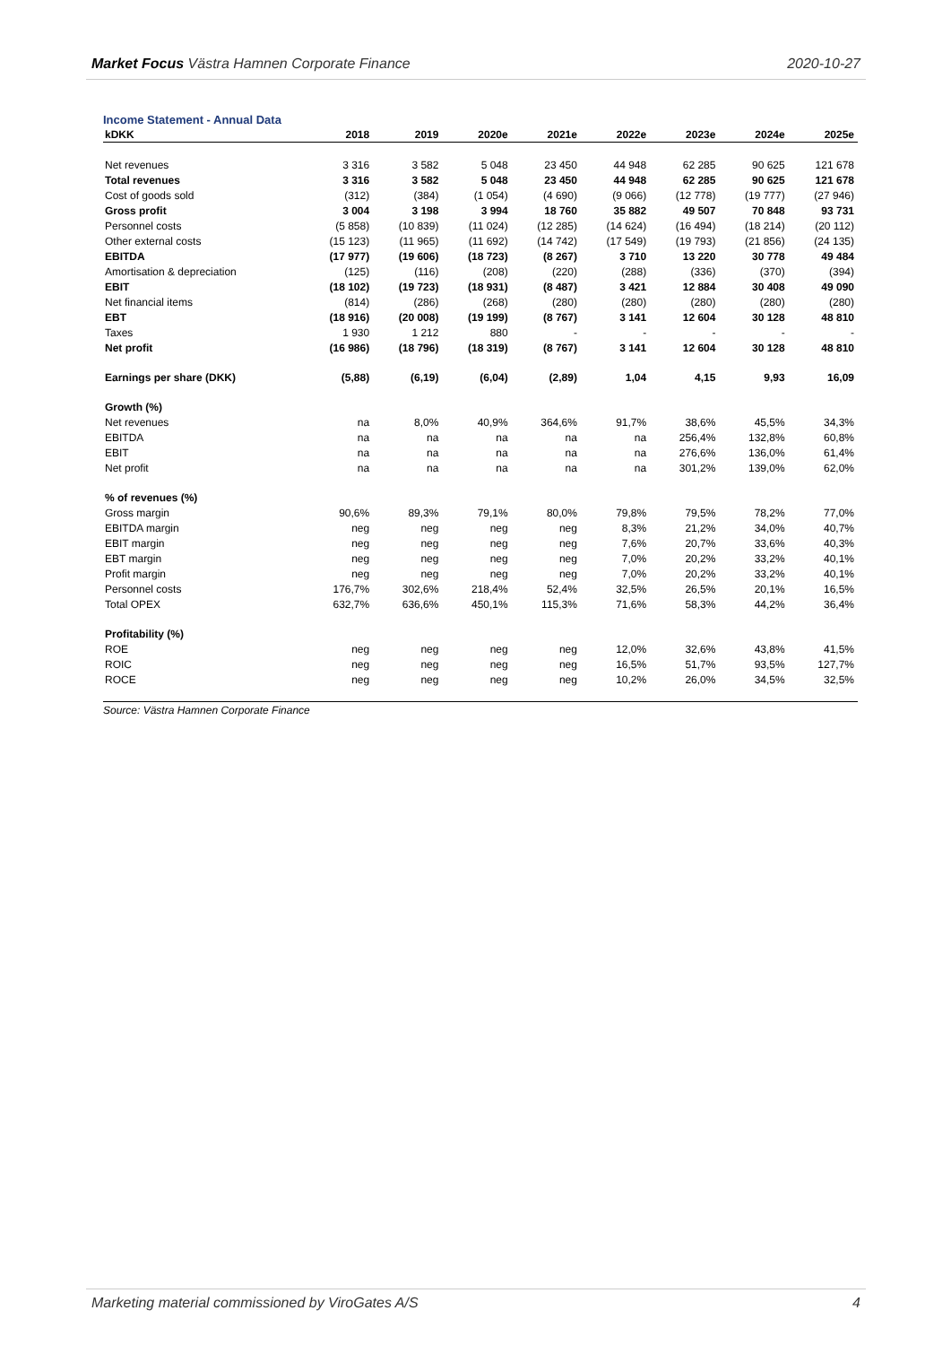Market Focus Västra Hamnen Corporate Finance 2020-10-27
Income Statement - Annual Data
| kDKK | 2018 | 2019 | 2020e | 2021e | 2022e | 2023e | 2024e | 2025e |
| --- | --- | --- | --- | --- | --- | --- | --- | --- |
| Net revenues | 3 316 | 3 582 | 5 048 | 23 450 | 44 948 | 62 285 | 90 625 | 121 678 |
| Total revenues | 3 316 | 3 582 | 5 048 | 23 450 | 44 948 | 62 285 | 90 625 | 121 678 |
| Cost of goods sold | (312) | (384) | (1 054) | (4 690) | (9 066) | (12 778) | (19 777) | (27 946) |
| Gross profit | 3 004 | 3 198 | 3 994 | 18 760 | 35 882 | 49 507 | 70 848 | 93 731 |
| Personnel costs | (5 858) | (10 839) | (11 024) | (12 285) | (14 624) | (16 494) | (18 214) | (20 112) |
| Other external costs | (15 123) | (11 965) | (11 692) | (14 742) | (17 549) | (19 793) | (21 856) | (24 135) |
| EBITDA | (17 977) | (19 606) | (18 723) | (8 267) | 3 710 | 13 220 | 30 778 | 49 484 |
| Amortisation & depreciation | (125) | (116) | (208) | (220) | (288) | (336) | (370) | (394) |
| EBIT | (18 102) | (19 723) | (18 931) | (8 487) | 3 421 | 12 884 | 30 408 | 49 090 |
| Net financial items | (814) | (286) | (268) | (280) | (280) | (280) | (280) | (280) |
| EBT | (18 916) | (20 008) | (19 199) | (8 767) | 3 141 | 12 604 | 30 128 | 48 810 |
| Taxes | 1 930 | 1 212 | 880 | - | - | - | - | - |
| Net profit | (16 986) | (18 796) | (18 319) | (8 767) | 3 141 | 12 604 | 30 128 | 48 810 |
| Earnings per share (DKK) | (5,88) | (6,19) | (6,04) | (2,89) | 1,04 | 4,15 | 9,93 | 16,09 |
| Growth (%) | | | | | | | | |
| Net revenues | na | 8,0% | 40,9% | 364,6% | 91,7% | 38,6% | 45,5% | 34,3% |
| EBITDA | na | na | na | na | na | 256,4% | 132,8% | 60,8% |
| EBIT | na | na | na | na | na | 276,6% | 136,0% | 61,4% |
| Net profit | na | na | na | na | na | 301,2% | 139,0% | 62,0% |
| % of revenues (%) | | | | | | | | |
| Gross margin | 90,6% | 89,3% | 79,1% | 80,0% | 79,8% | 79,5% | 78,2% | 77,0% |
| EBITDA margin | neg | neg | neg | neg | 8,3% | 21,2% | 34,0% | 40,7% |
| EBIT margin | neg | neg | neg | neg | 7,6% | 20,7% | 33,6% | 40,3% |
| EBT margin | neg | neg | neg | neg | 7,0% | 20,2% | 33,2% | 40,1% |
| Profit margin | neg | neg | neg | neg | 7,0% | 20,2% | 33,2% | 40,1% |
| Personnel costs | 176,7% | 302,6% | 218,4% | 52,4% | 32,5% | 26,5% | 20,1% | 16,5% |
| Total OPEX | 632,7% | 636,6% | 450,1% | 115,3% | 71,6% | 58,3% | 44,2% | 36,4% |
| Profitability (%) | | | | | | | | |
| ROE | neg | neg | neg | neg | 12,0% | 32,6% | 43,8% | 41,5% |
| ROIC | neg | neg | neg | neg | 16,5% | 51,7% | 93,5% | 127,7% |
| ROCE | neg | neg | neg | neg | 10,2% | 26,0% | 34,5% | 32,5% |
Source: Västra Hamnen Corporate Finance
Marketing material commissioned by ViroGates A/S 4